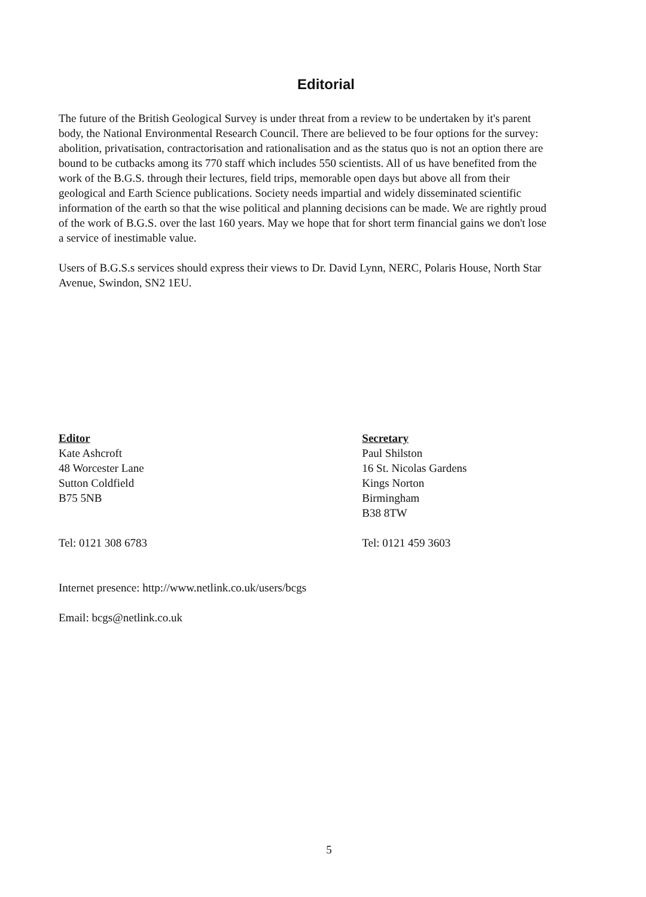Editorial
The future of the British Geological Survey is under threat from a review to be undertaken by it's parent body, the National Environmental Research Council. There are believed to be four options for the survey: abolition, privatisation, contractorisation and rationalisation and as the status quo is not an option there are bound to be cutbacks among its 770 staff which includes 550 scientists. All of us have benefited from the work of the B.G.S. through their lectures, field trips, memorable open days but above all from their geological and Earth Science publications. Society needs impartial and widely disseminated scientific information of the earth so that the wise political and planning decisions can be made. We are rightly proud of the work of B.G.S. over the last 160 years. May we hope that for short term financial gains we don't lose a service of inestimable value.
Users of B.G.S.s services should express their views to Dr. David Lynn, NERC, Polaris House, North Star Avenue, Swindon, SN2 1EU.
Editor
Kate Ashcroft
48 Worcester Lane
Sutton Coldfield
B75 5NB
Tel: 0121 308 6783
Secretary
Paul Shilston
16 St. Nicolas Gardens
Kings Norton
Birmingham
B38 8TW
Tel: 0121 459 3603
Internet presence: http://www.netlink.co.uk/users/bcgs
Email: bcgs@netlink.co.uk
5